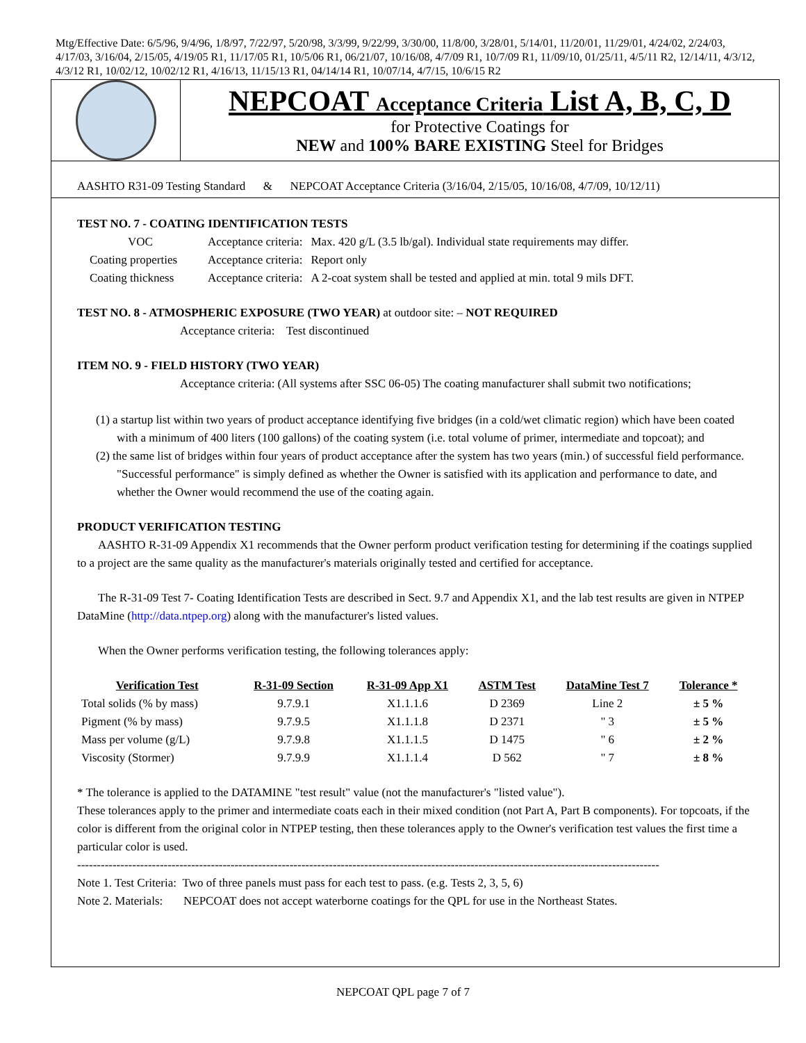Mtg/Effective Date: 6/5/96, 9/4/96, 1/8/97, 7/22/97, 5/20/98, 3/3/99, 9/22/99, 3/30/00, 11/8/00, 3/28/01, 5/14/01, 11/20/01, 11/29/01, 4/24/02, 2/24/03, 4/17/03, 3/16/04, 2/15/05, 4/19/05 R1, 11/17/05 R1, 10/5/06 R1, 06/21/07, 10/16/08, 4/7/09 R1, 10/7/09 R1, 11/09/10, 01/25/11, 4/5/11 R2, 12/14/11, 4/3/12, 4/3/12 R1, 10/02/12, 10/02/12 R1, 4/16/13, 11/15/13 R1, 04/14/14 R1, 10/07/14, 4/7/15, 10/6/15 R2
NEPCOAT Acceptance Criteria List A, B, C, D
for Protective Coatings for
NEW and 100% BARE EXISTING Steel for Bridges
AASHTO R31-09 Testing Standard & NEPCOAT Acceptance Criteria (3/16/04, 2/15/05, 10/16/08, 4/7/09, 10/12/11)
TEST NO. 7 - COATING IDENTIFICATION TESTS
| VOC | Acceptance criteria: | Max. 420 g/L (3.5 lb/gal). Individual state requirements may differ. |
| Coating properties | Acceptance criteria: | Report only |
| Coating thickness | Acceptance criteria: | A 2-coat system shall be tested and applied at min. total 9 mils DFT. |
TEST NO. 8 - ATMOSPHERIC EXPOSURE (TWO YEAR) at outdoor site: – NOT REQUIRED
Acceptance criteria: Test discontinued
ITEM NO. 9 - FIELD HISTORY (TWO YEAR)
Acceptance criteria: (All systems after SSC 06-05) The coating manufacturer shall submit two notifications;
(1) a startup list within two years of product acceptance identifying five bridges (in a cold/wet climatic region) which have been coated with a minimum of 400 liters (100 gallons) of the coating system (i.e. total volume of primer, intermediate and topcoat); and
(2) the same list of bridges within four years of product acceptance after the system has two years (min.) of successful field performance. "Successful performance" is simply defined as whether the Owner is satisfied with its application and performance to date, and whether the Owner would recommend the use of the coating again.
PRODUCT VERIFICATION TESTING
AASHTO R-31-09 Appendix X1 recommends that the Owner perform product verification testing for determining if the coatings supplied to a project are the same quality as the manufacturer's materials originally tested and certified for acceptance.
The R-31-09 Test 7- Coating Identification Tests are described in Sect. 9.7 and Appendix X1, and the lab test results are given in NTPEP DataMine (http://data.ntpep.org) along with the manufacturer's listed values.
When the Owner performs verification testing, the following tolerances apply:
| Verification Test | R-31-09 Section | R-31-09 App X1 | ASTM Test | DataMine Test 7 | Tolerance * |
| --- | --- | --- | --- | --- | --- |
| Total solids (% by mass) | 9.7.9.1 | X1.1.1.6 | D 2369 | Line 2 | ± 5 % |
| Pigment (% by mass) | 9.7.9.5 | X1.1.1.8 | D 2371 | " 3 | ± 5 % |
| Mass per volume (g/L) | 9.7.9.8 | X1.1.1.5 | D 1475 | " 6 | ± 2 % |
| Viscosity (Stormer) | 9.7.9.9 | X1.1.1.4 | D 562 | " 7 | ± 8 % |
* The tolerance is applied to the DATAMINE "test result" value (not the manufacturer's "listed value").
These tolerances apply to the primer and intermediate coats each in their mixed condition (not Part A, Part B components). For topcoats, if the color is different from the original color in NTPEP testing, then these tolerances apply to the Owner's verification test values the first time a particular color is used.
----------------------------------------------------------------------------------------------------------------------------------------------------
Note 1. Test Criteria: Two of three panels must pass for each test to pass. (e.g. Tests 2, 3, 5, 6)
Note 2. Materials: NEPCOAT does not accept waterborne coatings for the QPL for use in the Northeast States.
NEPCOAT QPL page 7 of 7